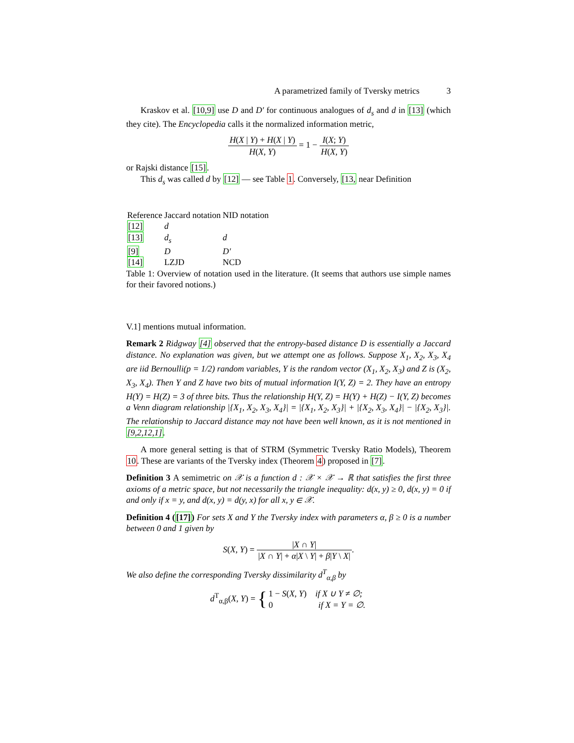A parametrized family of Tversky metrics 3
Kraskov et al. [10,9] use D and D′ for continuous analogues of d<sub>s</sub> and d in [13] (which they cite). The Encyclopedia calls it the normalized information metric,
H(X | Y) + H(X | Y) H(X, Y) = 1 − I(X; Y) H(X, Y)
or Rajski distance [15].
This d<sub>s</sub> was called d by [12] — see Table 1. Conversely, [13, near Definition
| Reference | Jaccard notation | NID notation |
| --- | --- | --- |
| [12] | d | |
| [13] | d<sub>s</sub> | d |
| [9] | D | D′ |
| [14] | LZJD | NCD |
Table 1: Overview of notation used in the literature. (It seems that authors use simple names for their favored notions.)
V.1] mentions mutual information.
Remark 2 Ridgway [4] observed that the entropy-based distance D is essentially a Jaccard distance. No explanation was given, but we attempt one as follows. Suppose X<sub>1</sub>, X<sub>2</sub>, X<sub>3</sub>, X<sub>4</sub> are iid Bernoulli(p = 1/2) random variables, Y is the random vector (X<sub>1</sub>, X<sub>2</sub>, X<sub>3</sub>) and Z is (X<sub>2</sub>, X<sub>3</sub>, X<sub>4</sub>). Then Y and Z have two bits of mutual information I(Y, Z) = 2. They have an entropy H(Y) = H(Z) = 3 of three bits. Thus the relationship H(Y, Z) = H(Y) + H(Z) − I(Y, Z) becomes a Venn diagram relationship |{X<sub>1</sub>, X<sub>2</sub>, X<sub>3</sub>, X<sub>4</sub>}| = |{X<sub>1</sub>, X<sub>2</sub>, X<sub>3</sub>}| + |{X<sub>2</sub>, X<sub>3</sub>, X<sub>4</sub>}| − |{X<sub>2</sub>, X<sub>3</sub>}|. The relationship to Jaccard distance may not have been well known, as it is not mentioned in [9,2,12,1].
A more general setting is that of STRM (Symmetric Tversky Ratio Models), Theorem 10. These are variants of the Tversky index (Theorem 4) proposed in [7].
Definition 3 A semimetric on 𝒳 is a function d : 𝒳 × 𝒳 → ℝ that satisfies the first three axioms of a metric space, but not necessarily the triangle inequality: d(x, y) ≥ 0, d(x, y) = 0 if and only if x = y, and d(x, y) = d(y, x) for all x, y ∈ 𝒳.
Definition 4 ([17]) For sets X and Y the Tversky index with parameters α, β ≥ 0 is a number between 0 and 1 given by
S(X, Y) = |X ∩ Y| |X ∩ Y| + α|X \ Y| + β|Y \ X|.
We also define the corresponding Tversky dissimilarity d<sup>T</sup><sub>α,β</sub> by
d<sup>T</sup><sub>α,β</sub>(X, Y) = { 1 − S(X, Y) if X ∪ Y ≠ ∅; 0 if X = Y = ∅.